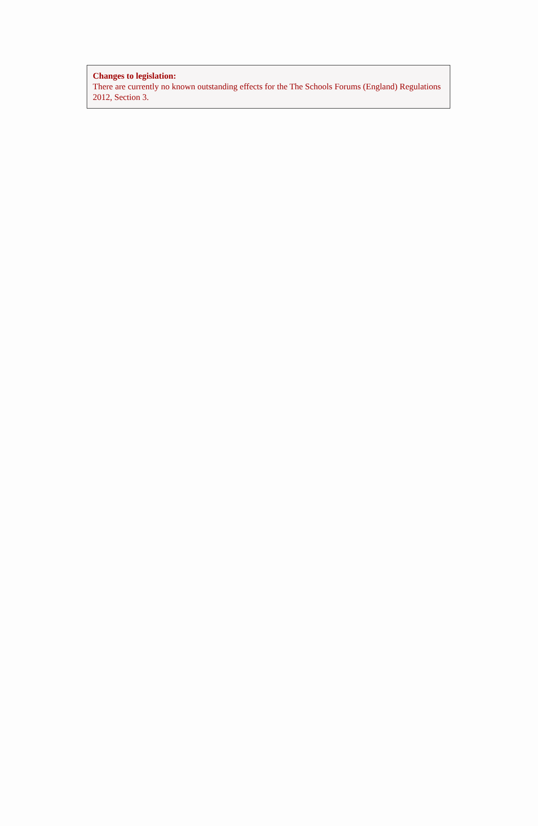Changes to legislation:
There are currently no known outstanding effects for the The Schools Forums (England) Regulations 2012, Section 3.